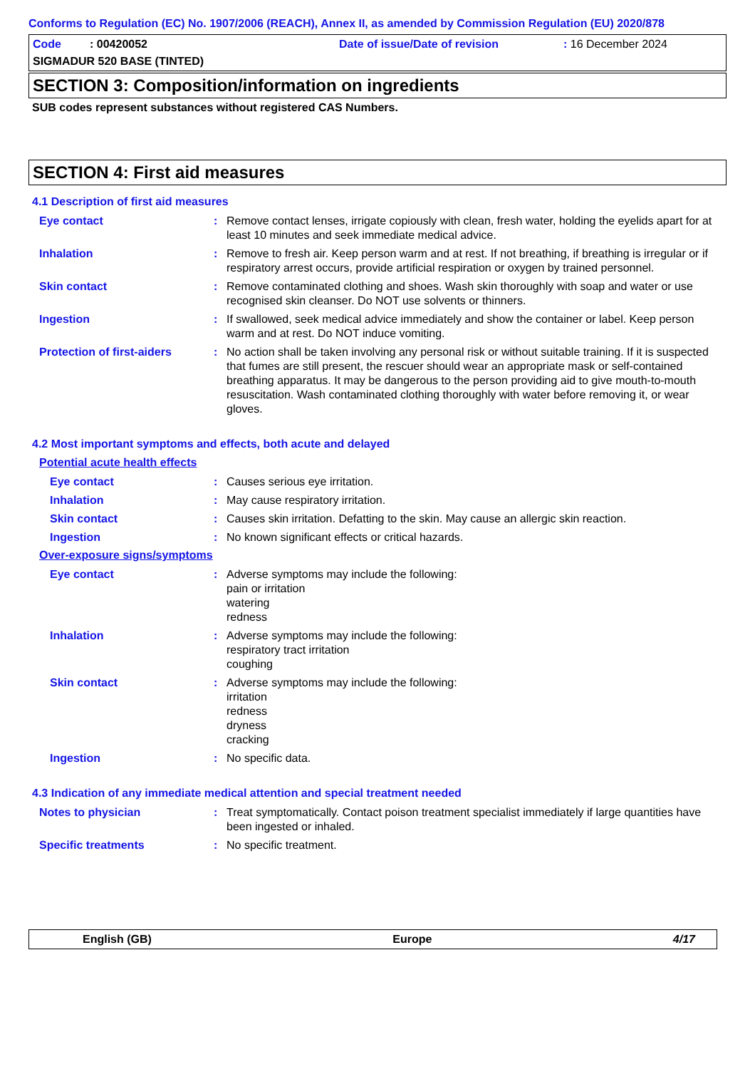Conforms to Regulation (EC) No. 1907/2006 (REACH), Annex II, as amended by Commission Regulation (EU) 2020/878
Code : 00420052 Date of issue/Date of revision : 16 December 2024
SIGMADUR 520 BASE (TINTED)
SECTION 3: Composition/information on ingredients
SUB codes represent substances without registered CAS Numbers.
SECTION 4: First aid measures
4.1 Description of first aid measures
Eye contact : Remove contact lenses, irrigate copiously with clean, fresh water, holding the eyelids apart for at least 10 minutes and seek immediate medical advice.
Inhalation : Remove to fresh air. Keep person warm and at rest. If not breathing, if breathing is irregular or if respiratory arrest occurs, provide artificial respiration or oxygen by trained personnel.
Skin contact : Remove contaminated clothing and shoes. Wash skin thoroughly with soap and water or use recognised skin cleanser. Do NOT use solvents or thinners.
Ingestion : If swallowed, seek medical advice immediately and show the container or label. Keep person warm and at rest. Do NOT induce vomiting.
Protection of first-aiders
: No action shall be taken involving any personal risk or without suitable training. If it is suspected that fumes are still present, the rescuer should wear an appropriate mask or self-contained breathing apparatus. It may be dangerous to the person providing aid to give mouth-to-mouth resuscitation. Wash contaminated clothing thoroughly with water before removing it, or wear gloves.
4.2 Most important symptoms and effects, both acute and delayed
Potential acute health effects
Eye contact : Causes serious eye irritation.
Inhalation : May cause respiratory irritation.
Skin contact : Causes skin irritation. Defatting to the skin. May cause an allergic skin reaction.
Ingestion : No known significant effects or critical hazards.
Over-exposure signs/symptoms
Eye contact : Adverse symptoms may include the following:
pain or irritation
watering
redness
Inhalation : Adverse symptoms may include the following:
respiratory tract irritation
coughing
Skin contact : Adverse symptoms may include the following:
irritation
redness
dryness
cracking
Ingestion : No specific data.
4.3 Indication of any immediate medical attention and special treatment needed
Notes to physician : Treat symptomatically. Contact poison treatment specialist immediately if large quantities have been ingested or inhaled.
Specific treatments : No specific treatment.
English (GB) Europe 4/17